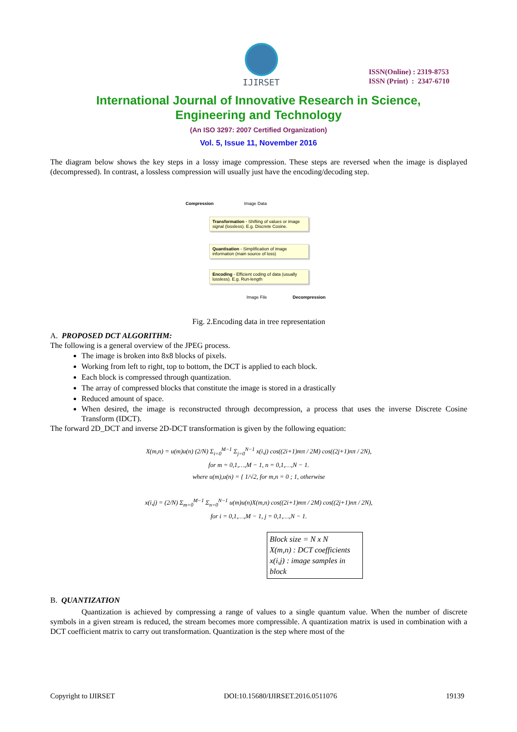IJIRSET
ISSN(Online) : 2319-8753
ISSN (Print) : 2347-6710
International Journal of Innovative Research in Science,
Engineering and Technology
(An ISO 3297: 2007 Certified Organization)
Vol. 5, Issue 11, November 2016
The diagram below shows the key steps in a lossy image compression. These steps are reversed when the image is displayed (decompressed). In contrast, a lossless compression will usually just have the encoding/decoding step.
Compression Image Data
Transformation - Shifting of values or image signal (lossless). E.g. Discrete Cosine.
Quantisation - Simplification of image information (main source of loss)
Encoding - Efficient coding of data (usually lossless). E.g. Run-length
Image File Decompression
Fig. 2.Encoding data in tree representation
A. PROPOSED DCT ALGORITHM:
The following is a general overview of the JPEG process.
The image is broken into 8x8 blocks of pixels.
Working from left to right, top to bottom, the DCT is applied to each block.
Each block is compressed through quantization.
The array of compressed blocks that constitute the image is stored in a drastically
Reduced amount of space.
When desired, the image is reconstructed through decompression, a process that uses the inverse Discrete Cosine Transform (IDCT).
The forward 2D_DCT and inverse 2D-DCT transformation is given by the following equation:
X(m,n) = u(m)u(n) (2/N) Σ<sub>i=0</sub><sup>M−1</sup> Σ<sub>j=0</sub><sup>N−1</sup> x(i,j) cos((2i+1)mπ / 2M) cos((2j+1)nπ / 2N),
for m = 0,1,…,M − 1, n = 0,1,…,N − 1.
where u(m),u(n) = { 1/√2, for m,n = 0 ; 1, otherwise
x(i,j) = (2/N) Σ<sub>m=0</sub><sup>M−1</sup> Σ<sub>n=0</sub><sup>N−1</sup> u(m)u(n)X(m,n) cos((2i+1)mπ / 2M) cos((2j+1)nπ / 2N),
for i = 0,1,…,M − 1, j = 0,1,…,N − 1.
Block size = N x N
X(m,n) : DCT coefficients
x(i,j) : image samples in block
B. QUANTIZATION
Quantization is achieved by compressing a range of values to a single quantum value. When the number of discrete symbols in a given stream is reduced, the stream becomes more compressible. A quantization matrix is used in combination with a DCT coefficient matrix to carry out transformation. Quantization is the step where most of the
Copyright to IJIRSET DOI:10.15680/IJIRSET.2016.0511076 19139